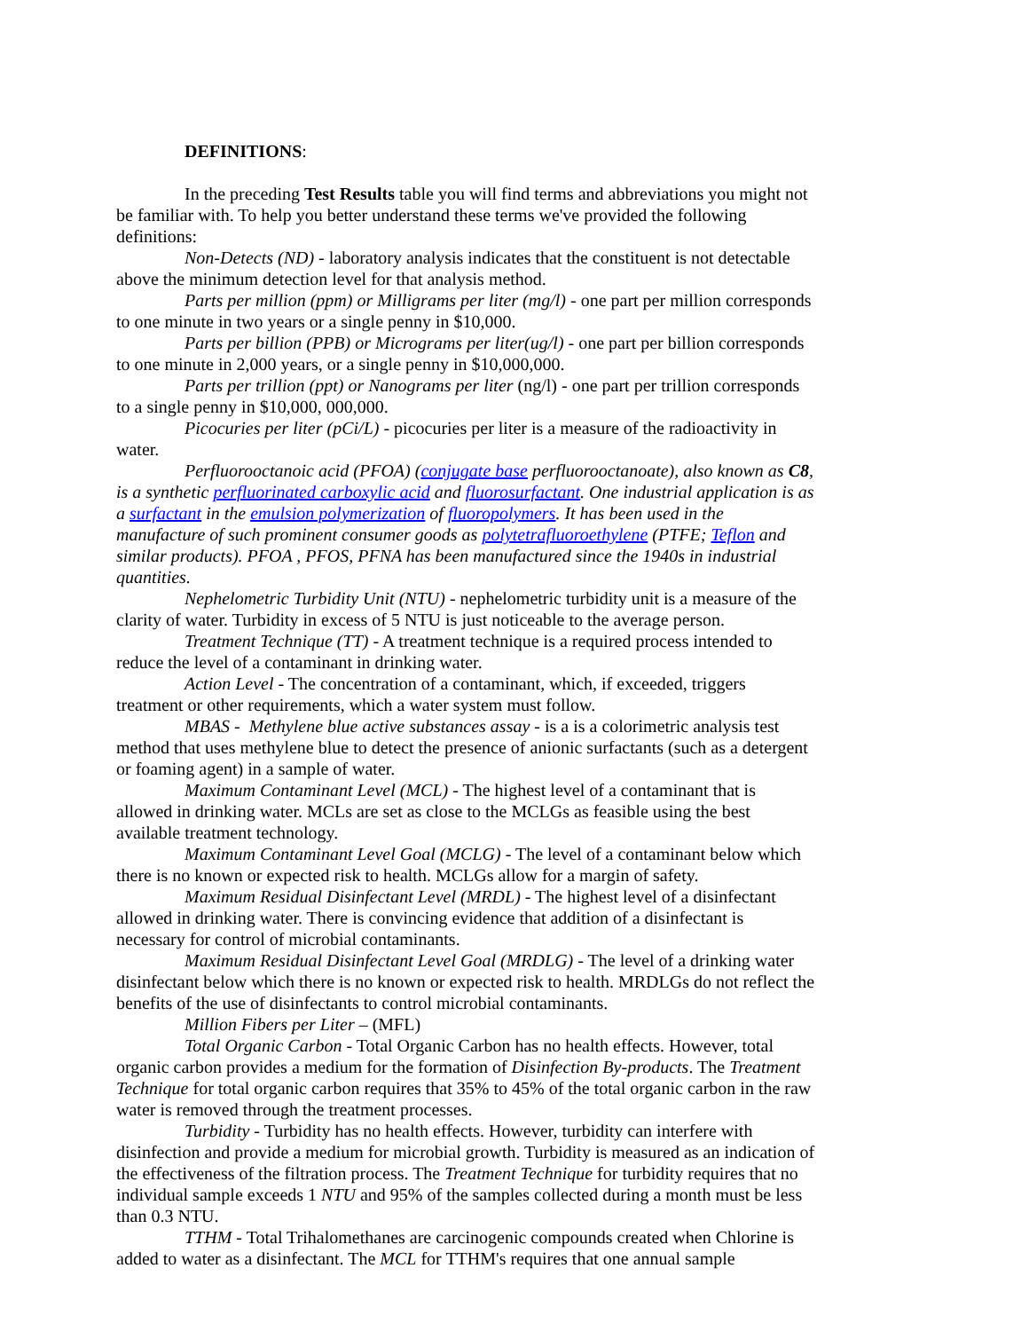DEFINITIONS:
In the preceding Test Results table you will find terms and abbreviations you might not be familiar with. To help you better understand these terms we've provided the following definitions:
Non-Detects (ND) - laboratory analysis indicates that the constituent is not detectable above the minimum detection level for that analysis method.
Parts per million (ppm) or Milligrams per liter (mg/l) - one part per million corresponds to one minute in two years or a single penny in $10,000.
Parts per billion (PPB) or Micrograms per liter(ug/l) - one part per billion corresponds to one minute in 2,000 years, or a single penny in $10,000,000.
Parts per trillion (ppt) or Nanograms per liter (ng/l) - one part per trillion corresponds to a single penny in $10,000, 000,000.
Picocuries per liter (pCi/L) - picocuries per liter is a measure of the radioactivity in water.
Perfluorooctanoic acid (PFOA) (conjugate base perfluorooctanoate), also known as C8, is a synthetic perfluorinated carboxylic acid and fluorosurfactant. One industrial application is as a surfactant in the emulsion polymerization of fluoropolymers. It has been used in the manufacture of such prominent consumer goods as polytetrafluoroethylene (PTFE; Teflon and similar products). PFOA , PFOS, PFNA has been manufactured since the 1940s in industrial quantities.
Nephelometric Turbidity Unit (NTU) - nephelometric turbidity unit is a measure of the clarity of water. Turbidity in excess of 5 NTU is just noticeable to the average person.
Treatment Technique (TT) - A treatment technique is a required process intended to reduce the level of a contaminant in drinking water.
Action Level - The concentration of a contaminant, which, if exceeded, triggers treatment or other requirements, which a water system must follow.
MBAS - Methylene blue active substances assay - is a is a colorimetric analysis test method that uses methylene blue to detect the presence of anionic surfactants (such as a detergent or foaming agent) in a sample of water.
Maximum Contaminant Level (MCL) - The highest level of a contaminant that is allowed in drinking water. MCLs are set as close to the MCLGs as feasible using the best available treatment technology.
Maximum Contaminant Level Goal (MCLG) - The level of a contaminant below which there is no known or expected risk to health. MCLGs allow for a margin of safety.
Maximum Residual Disinfectant Level (MRDL) - The highest level of a disinfectant allowed in drinking water. There is convincing evidence that addition of a disinfectant is necessary for control of microbial contaminants.
Maximum Residual Disinfectant Level Goal (MRDLG) - The level of a drinking water disinfectant below which there is no known or expected risk to health. MRDLGs do not reflect the benefits of the use of disinfectants to control microbial contaminants.
Million Fibers per Liter – (MFL)
Total Organic Carbon - Total Organic Carbon has no health effects. However, total organic carbon provides a medium for the formation of Disinfection By-products. The Treatment Technique for total organic carbon requires that 35% to 45% of the total organic carbon in the raw water is removed through the treatment processes.
Turbidity - Turbidity has no health effects. However, turbidity can interfere with disinfection and provide a medium for microbial growth. Turbidity is measured as an indication of the effectiveness of the filtration process. The Treatment Technique for turbidity requires that no individual sample exceeds 1 NTU and 95% of the samples collected during a month must be less than 0.3 NTU.
TTHM - Total Trihalomethanes are carcinogenic compounds created when Chlorine is added to water as a disinfectant. The MCL for TTHM's requires that one annual sample